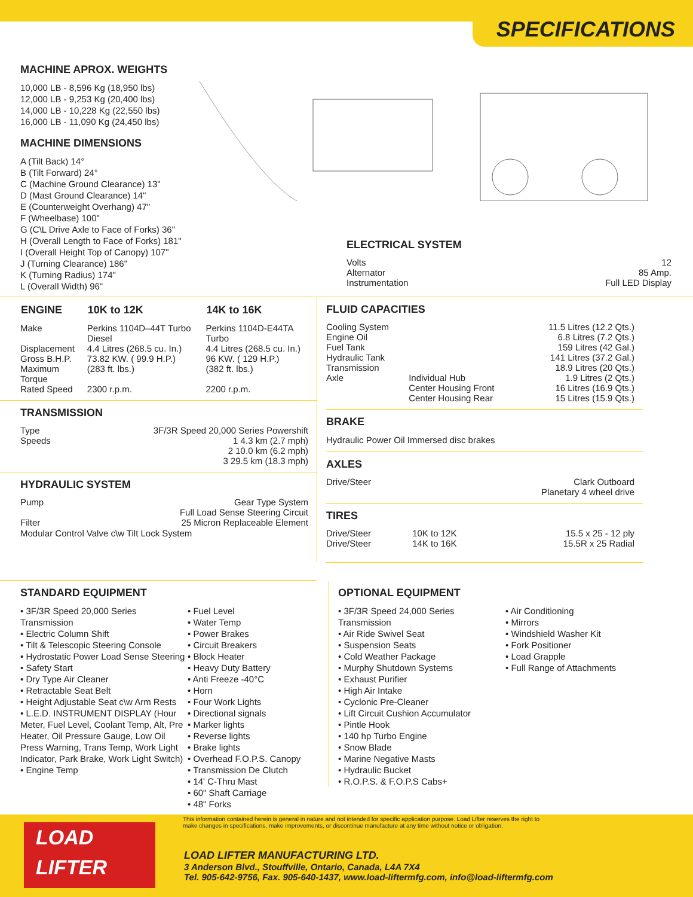SPECIFICATIONS
MACHINE APROX. WEIGHTS
10,000 LB - 8,596 Kg (18,950 lbs)
12,000 LB - 9,253 Kg (20,400 lbs)
14,000 LB - 10,228 Kg (22,550 lbs)
16,000 LB - 11,090 Kg (24,450 lbs)
MACHINE DIMENSIONS
A (Tilt Back) 14°
B (Tilt Forward) 24°
C (Machine Ground Clearance) 13"
D (Mast Ground Clearance) 14"
E (Counterweight Overhang) 47"
F (Wheelbase) 100"
G (C\L Drive Axle to Face of Forks) 36"
H (Overall Length to Face of Forks) 181"
I (Overall Height Top of Canopy) 107"
J (Turning Clearance) 186"
K (Turning Radius) 174"
L (Overall Width) 96"
ELECTRICAL SYSTEM
| Volts | 12 |
| Alternator | 85 Amp. |
| Instrumentation | Full LED Display |
| ENGINE | 10K to 12K | 14K to 16K |
| --- | --- | --- |
| Make | Perkins 1104D–44T Turbo Diesel | Perkins 1104D-E44TA Turbo |
| Displacement | 4.4 Litres (268.5 cu. In.) | 4.4 Litres (268.5 cu. In.) |
| Gross B.H.P. | 73.82 KW. ( 99.9 H.P.) | 96 KW. ( 129 H.P.) |
| Maximum Torque | (283 ft. lbs.) | (382 ft. lbs.) |
| Rated Speed | 2300 r.p.m. | 2200 r.p.m. |
TRANSMISSION
| Type | 3F/3R Speed 20,000 Series Powershift |
| Speeds | 1 4.3 km (2.7 mph) 2 10.0 km (6.2 mph) 3 29.5 km (18.3 mph) |
HYDRAULIC SYSTEM
| Pump | Gear Type System Full Load Sense Steering Circuit |
| Filter | 25 Micron Replaceable Element |
Modular Control Valve c\w Tilt Lock System
FLUID CAPACITIES
| Cooling System | | 11.5 Litres (12.2 Qts.) |
| Engine Oil | | 6.8 Litres (7.2 Qts.) |
| Fuel Tank | | 159 Litres (42 Gal.) |
| Hydraulic Tank | | 141 Litres (37.2 Gal.) |
| Transmission | | 18.9 Litres (20 Qts.) |
| Axle | Individual Hub | 1.9 Litres (2 Qts.) |
| | Center Housing Front | 16 Litres (16.9 Qts.) |
| | Center Housing Rear | 15 Litres (15.9 Qts.) |
BRAKE
Hydraulic Power Oil Immersed disc brakes
AXLES
| Drive/Steer | Clark Outboard Planetary 4 wheel drive |
TIRES
| Drive/Steer | 10K to 12K | 15.5 x 25 - 12 ply |
| Drive/Steer | 14K to 16K | 15.5R x 25 Radial |
STANDARD EQUIPMENT
• 3F/3R Speed 20,000 Series Transmission
• Electric Column Shift
• Tilt & Telescopic Steering Console
• Hydrostatic Power Load Sense Steering
• Safety Start
• Dry Type Air Cleaner
• Retractable Seat Belt
• Height Adjustable Seat c\w Arm Rests
• L.E.D. INSTRUMENT DISPLAY (Hour Meter, Fuel Level, Coolant Temp, Alt, Pre Heater, Oil Pressure Gauge, Low Oil Press Warning, Trans Temp, Work Light Indicator, Park Brake, Work Light Switch)
• Engine Temp
• Fuel Level
• Water Temp
• Power Brakes
• Circuit Breakers
• Block Heater
• Heavy Duty Battery
• Anti Freeze -40°C
• Horn
• Four Work Lights
• Directional signals
• Marker lights
• Reverse lights
• Brake lights
• Overhead F.O.P.S. Canopy
• Transmission De Clutch
• 14' C-Thru Mast
• 60" Shaft Carriage
• 48" Forks
OPTIONAL EQUIPMENT
• 3F/3R Speed 24,000 Series Transmission
• Air Ride Swivel Seat
• Suspension Seats
• Cold Weather Package
• Murphy Shutdown Systems
• Exhaust Purifier
• High Air Intake
• Cyclonic Pre-Cleaner
• Lift Circuit Cushion Accumulator
• Pintle Hook
• 140 hp Turbo Engine
• Snow Blade
• Marine Negative Masts
• Hydraulic Bucket
• R.O.P.S. & F.O.P.S Cabs+
• Air Conditioning
• Mirrors
• Windshield Washer Kit
• Fork Positioner
• Load Grapple
• Full Range of Attachments
LOAD
LIFTER
This information contained herein is general in nature and not intended for specific application purpose. Load Lifter reserves the right to make changes in specifications, make improvements, or discontinue manufacture at any time without notice or obligation.
LOAD LIFTER MANUFACTURING LTD.
3 Anderson Blvd., Stouffville, Ontario, Canada, L4A 7X4
Tel. 905-642-9756, Fax. 905-640-1437, www.load-liftermfg.com, info@load-liftermfg.com